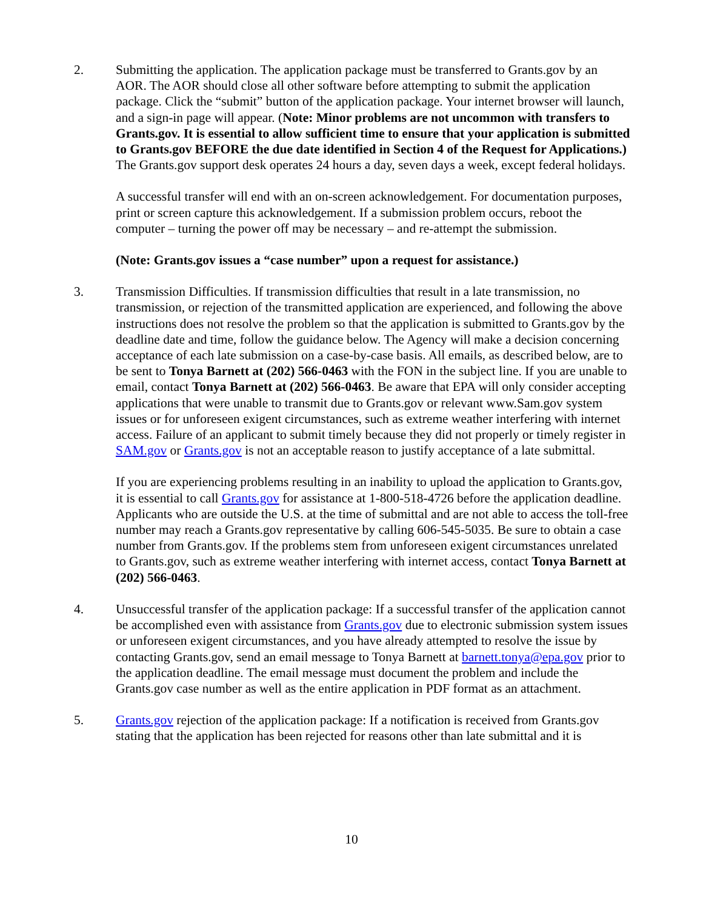2. Submitting the application. The application package must be transferred to Grants.gov by an AOR. The AOR should close all other software before attempting to submit the application package. Click the “submit” button of the application package. Your internet browser will launch, and a sign-in page will appear. (Note: Minor problems are not uncommon with transfers to Grants.gov. It is essential to allow sufficient time to ensure that your application is submitted to Grants.gov BEFORE the due date identified in Section 4 of the Request for Applications.) The Grants.gov support desk operates 24 hours a day, seven days a week, except federal holidays.
A successful transfer will end with an on-screen acknowledgement. For documentation purposes, print or screen capture this acknowledgement. If a submission problem occurs, reboot the computer – turning the power off may be necessary – and re-attempt the submission.
(Note: Grants.gov issues a “case number” upon a request for assistance.)
3. Transmission Difficulties. If transmission difficulties that result in a late transmission, no transmission, or rejection of the transmitted application are experienced, and following the above instructions does not resolve the problem so that the application is submitted to Grants.gov by the deadline date and time, follow the guidance below. The Agency will make a decision concerning acceptance of each late submission on a case-by-case basis. All emails, as described below, are to be sent to Tonya Barnett at (202) 566-0463 with the FON in the subject line. If you are unable to email, contact Tonya Barnett at (202) 566-0463. Be aware that EPA will only consider accepting applications that were unable to transmit due to Grants.gov or relevant www.Sam.gov system issues or for unforeseen exigent circumstances, such as extreme weather interfering with internet access. Failure of an applicant to submit timely because they did not properly or timely register in SAM.gov or Grants.gov is not an acceptable reason to justify acceptance of a late submittal.
If you are experiencing problems resulting in an inability to upload the application to Grants.gov, it is essential to call Grants.gov for assistance at 1-800-518-4726 before the application deadline. Applicants who are outside the U.S. at the time of submittal and are not able to access the toll-free number may reach a Grants.gov representative by calling 606-545-5035. Be sure to obtain a case number from Grants.gov. If the problems stem from unforeseen exigent circumstances unrelated to Grants.gov, such as extreme weather interfering with internet access, contact Tonya Barnett at (202) 566-0463.
4. Unsuccessful transfer of the application package: If a successful transfer of the application cannot be accomplished even with assistance from Grants.gov due to electronic submission system issues or unforeseen exigent circumstances, and you have already attempted to resolve the issue by contacting Grants.gov, send an email message to Tonya Barnett at barnett.tonya@epa.gov prior to the application deadline. The email message must document the problem and include the Grants.gov case number as well as the entire application in PDF format as an attachment.
5. Grants.gov rejection of the application package: If a notification is received from Grants.gov stating that the application has been rejected for reasons other than late submittal and it is
10